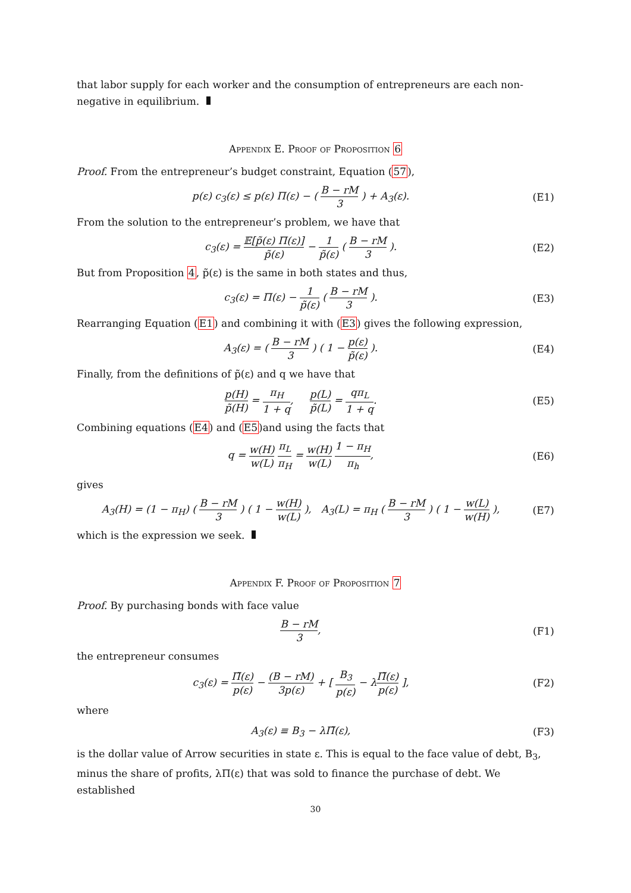that labor supply for each worker and the consumption of entrepreneurs are each non-negative in equilibrium.
Appendix E. Proof of Proposition 6
Proof. From the entrepreneur’s budget constraint, Equation (57),
p(ε) c<sub>3</sub>(ε) ≤ p(ε) Π(ε) − ( B − rM 3 ) + A<sub>3</sub>(ε).
(E1)
From the solution to the entrepreneur’s problem, we have that
c<sub>3</sub>(ε) = 𝔼[p̃(ε) Π(ε)] p̃(ε) − 1 p̃(ε) ( B − rM 3 ).
(E2)
But from Proposition 4, p̃(ε) is the same in both states and thus,
c<sub>3</sub>(ε) = Π(ε) − 1 p̃(ε) ( B − rM 3 ).
(E3)
Rearranging Equation (E1) and combining it with (E3) gives the following expression,
A<sub>3</sub>(ε) = ( B − rM 3 ) ( 1 − p(ε) p̃(ε) ).
(E4)
Finally, from the definitions of p̃(ε) and q we have that
p(H) p̃(H) = π<sub>H</sub> 1 + q, p(L) p̃(L) = qπ<sub>L</sub> 1 + q.
(E5)
Combining equations (E4) and (E5)and using the facts that
q = w(H) w(L) π<sub>L</sub> π<sub>H</sub> = w(H) w(L) 1 − π<sub>H</sub> π<sub>h</sub>,
(E6)
gives
A<sub>3</sub>(H) = (1 − π<sub>H</sub>) ( B − rM 3 ) ( 1 − w(H) w(L) ), A<sub>3</sub>(L) = π<sub>H</sub> ( B − rM 3 ) ( 1 − w(L) w(H) ),
(E7)
which is the expression we seek.
Appendix F. Proof of Proposition 7
Proof. By purchasing bonds with face value
B − rM 3, (F1)
the entrepreneur consumes
c<sub>3</sub>(ε) = Π̃(ε) p(ε) − (B − rM) 3p(ε) + [ B<sub>3</sub> p(ε) − λΠ̃(ε) p(ε) ],
(F2)
where
A<sub>3</sub>(ε) ≡ B<sub>3</sub> − λΠ̃(ε), (F3)
is the dollar value of Arrow securities in state ε. This is equal to the face value of debt, B<sub>3</sub>, minus the share of profits, λΠ(ε) that was sold to finance the purchase of debt. We established
30